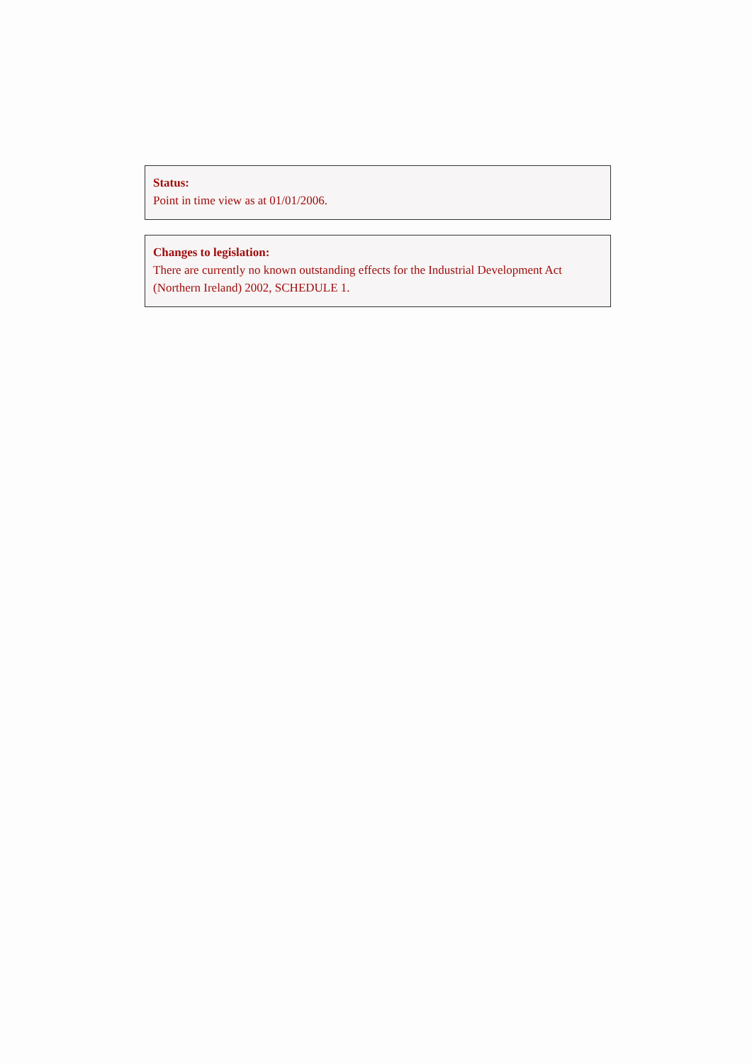Status:
Point in time view as at 01/01/2006.
Changes to legislation:
There are currently no known outstanding effects for the Industrial Development Act (Northern Ireland) 2002, SCHEDULE 1.